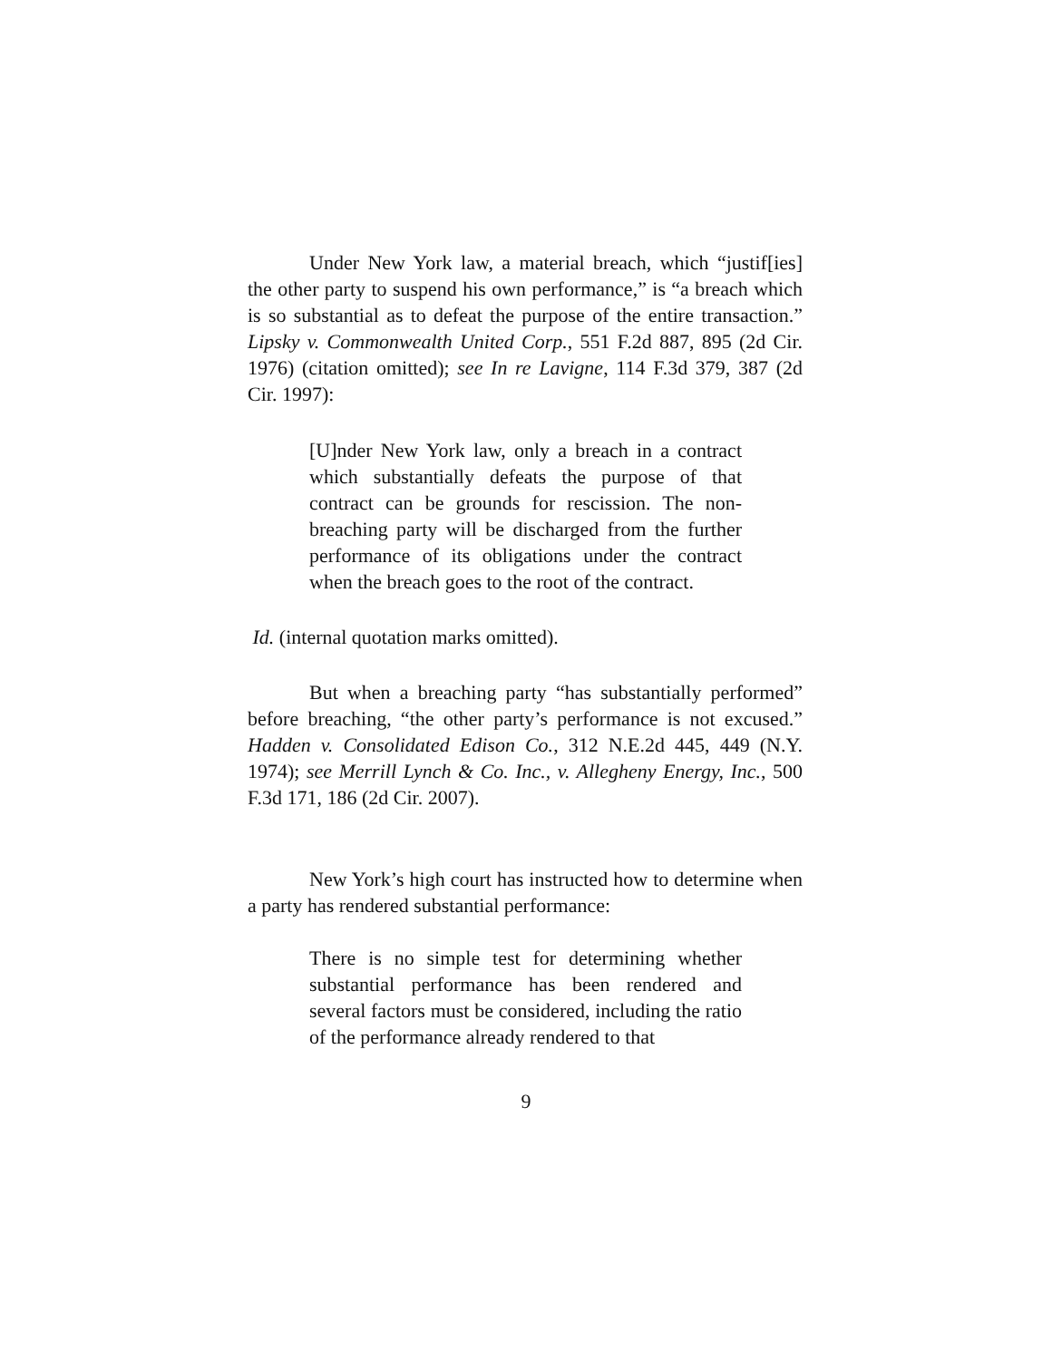Under New York law, a material breach, which “justif[ies] the other party to suspend his own performance,” is “a breach which is so substantial as to defeat the purpose of the entire transaction.” Lipsky v. Commonwealth United Corp., 551 F.2d 887, 895 (2d Cir. 1976) (citation omitted); see In re Lavigne, 114 F.3d 379, 387 (2d Cir. 1997):
[U]nder New York law, only a breach in a contract which substantially defeats the purpose of that contract can be grounds for rescission. The non-breaching party will be discharged from the further performance of its obligations under the contract when the breach goes to the root of the contract.
Id. (internal quotation marks omitted).
But when a breaching party “has substantially performed” before breaching, “the other party’s performance is not excused.” Hadden v. Consolidated Edison Co., 312 N.E.2d 445, 449 (N.Y. 1974); see Merrill Lynch & Co. Inc., v. Allegheny Energy, Inc., 500 F.3d 171, 186 (2d Cir. 2007).
New York’s high court has instructed how to determine when a party has rendered substantial performance:
There is no simple test for determining whether substantial performance has been rendered and several factors must be considered, including the ratio of the performance already rendered to that
9